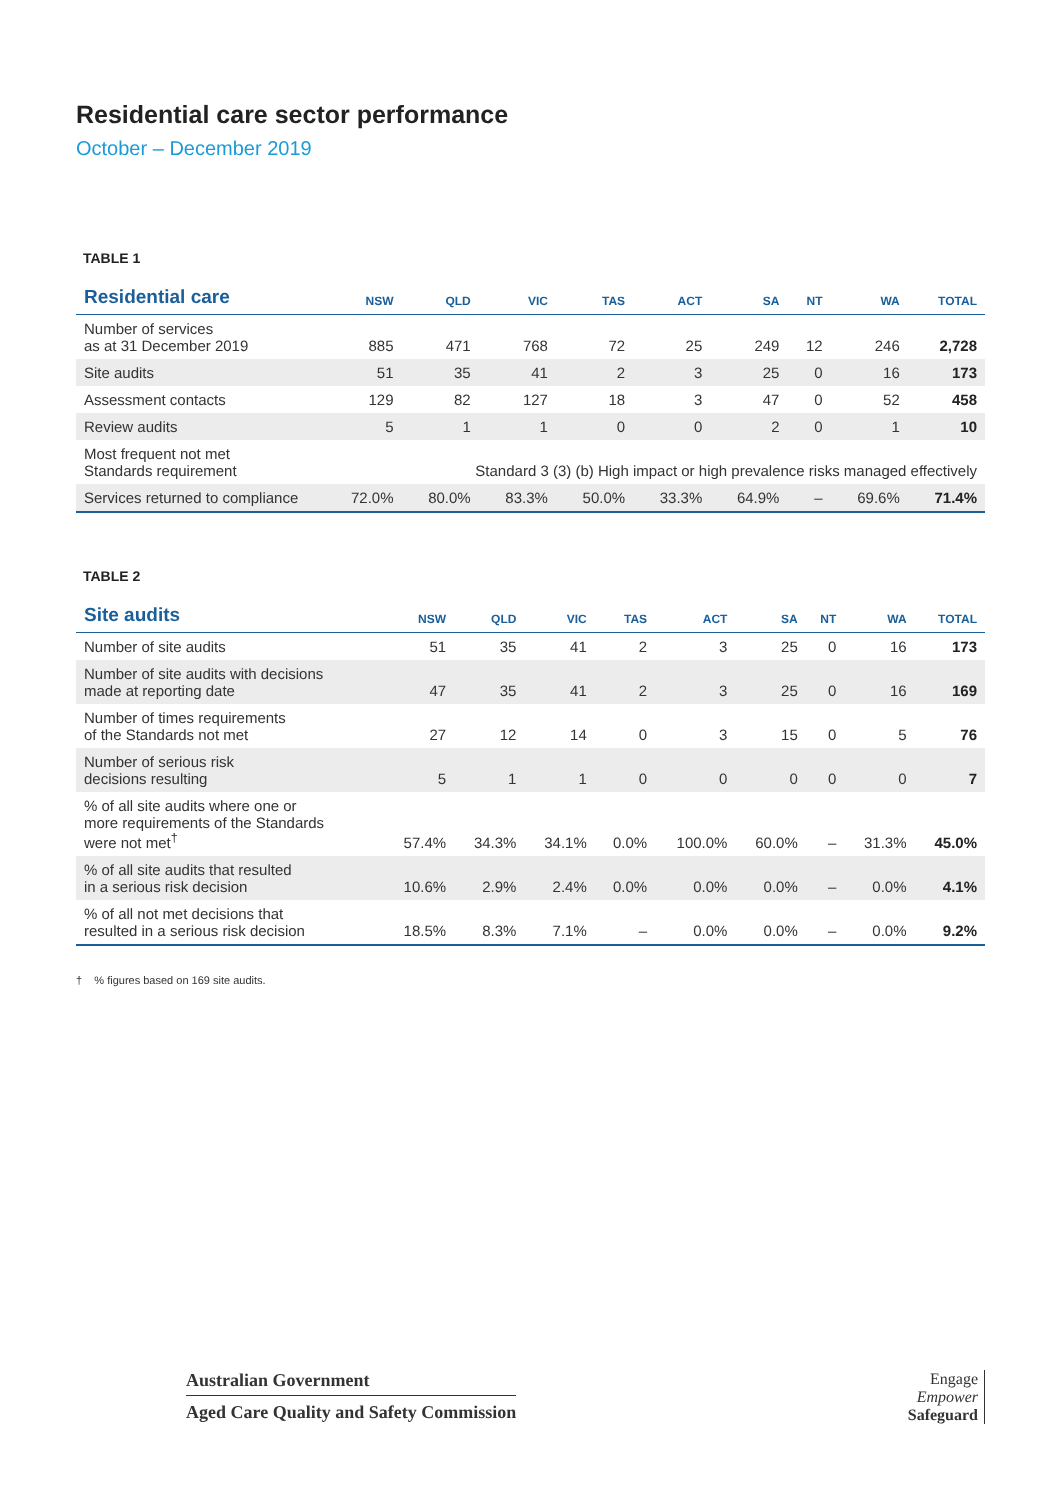Residential care sector performance
October – December 2019
TABLE 1
| Residential care | NSW | QLD | VIC | TAS | ACT | SA | NT | WA | TOTAL |
| --- | --- | --- | --- | --- | --- | --- | --- | --- | --- |
| Number of services as at 31 December 2019 | 885 | 471 | 768 | 72 | 25 | 249 | 12 | 246 | 2,728 |
| Site audits | 51 | 35 | 41 | 2 | 3 | 25 | 0 | 16 | 173 |
| Assessment contacts | 129 | 82 | 127 | 18 | 3 | 47 | 0 | 52 | 458 |
| Review audits | 5 | 1 | 1 | 0 | 0 | 2 | 0 | 1 | 10 |
| Most frequent not met Standards requirement | | Standard 3 (3) (b) High impact or high prevalence risks managed effectively | | | | | | | |
| Services returned to compliance | 72.0% | 80.0% | 83.3% | 50.0% | 33.3% | 64.9% | – | 69.6% | 71.4% |
TABLE 2
| Site audits | NSW | QLD | VIC | TAS | ACT | SA | NT | WA | TOTAL |
| --- | --- | --- | --- | --- | --- | --- | --- | --- | --- |
| Number of site audits | 51 | 35 | 41 | 2 | 3 | 25 | 0 | 16 | 173 |
| Number of site audits with decisions made at reporting date | 47 | 35 | 41 | 2 | 3 | 25 | 0 | 16 | 169 |
| Number of times requirements of the Standards not met | 27 | 12 | 14 | 0 | 3 | 15 | 0 | 5 | 76 |
| Number of serious risk decisions resulting | 5 | 1 | 1 | 0 | 0 | 0 | 0 | 0 | 7 |
| % of all site audits where one or more requirements of the Standards were not met<sup>†</sup> | 57.4% | 34.3% | 34.1% | 0.0% | 100.0% | 60.0% | – | 31.3% | 45.0% |
| % of all site audits that resulted in a serious risk decision | 10.6% | 2.9% | 2.4% | 0.0% | 0.0% | 0.0% | – | 0.0% | 4.1% |
| % of all not met decisions that resulted in a serious risk decision | 18.5% | 8.3% | 7.1% | – | 0.0% | 0.0% | – | 0.0% | 9.2% |
† % figures based on 169 site audits.
Australian Government
Aged Care Quality and Safety Commission
Engage
Empower
Safeguard